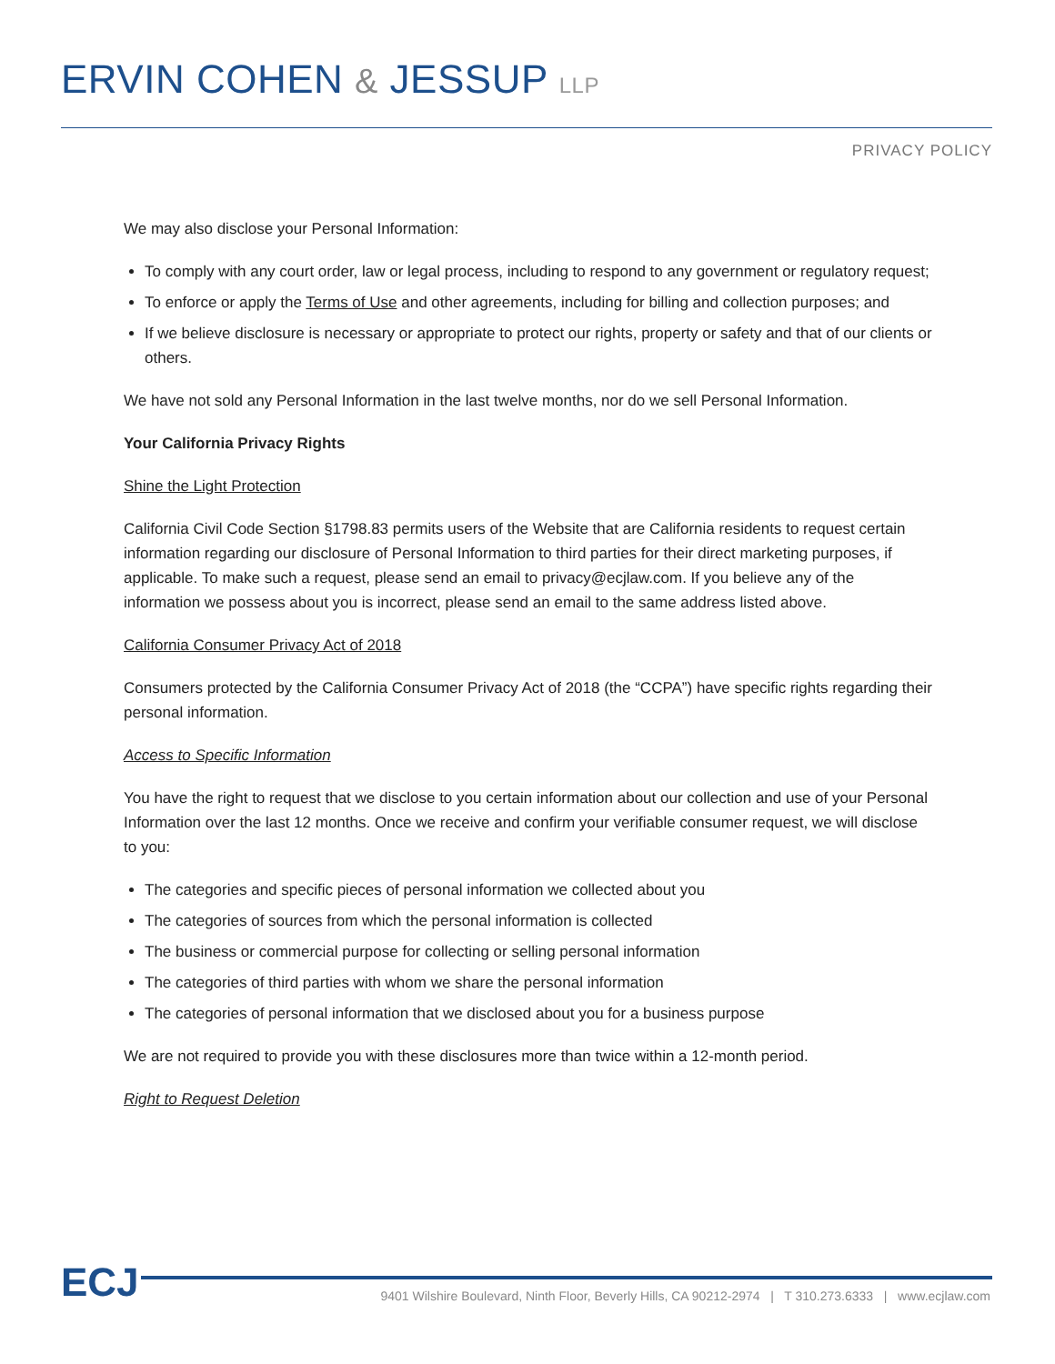ERVIN COHEN & JESSUP LLP
PRIVACY POLICY
We may also disclose your Personal Information:
To comply with any court order, law or legal process, including to respond to any government or regulatory request;
To enforce or apply the Terms of Use and other agreements, including for billing and collection purposes; and
If we believe disclosure is necessary or appropriate to protect our rights, property or safety and that of our clients or others.
We have not sold any Personal Information in the last twelve months, nor do we sell Personal Information.
Your California Privacy Rights
Shine the Light Protection
California Civil Code Section §1798.83 permits users of the Website that are California residents to request certain information regarding our disclosure of Personal Information to third parties for their direct marketing purposes, if applicable. To make such a request, please send an email to privacy@ecjlaw.com. If you believe any of the information we possess about you is incorrect, please send an email to the same address listed above.
California Consumer Privacy Act of 2018
Consumers protected by the California Consumer Privacy Act of 2018 (the “CCPA”) have specific rights regarding their personal information.
Access to Specific Information
You have the right to request that we disclose to you certain information about our collection and use of your Personal Information over the last 12 months. Once we receive and confirm your verifiable consumer request, we will disclose to you:
The categories and specific pieces of personal information we collected about you
The categories of sources from which the personal information is collected
The business or commercial purpose for collecting or selling personal information
The categories of third parties with whom we share the personal information
The categories of personal information that we disclosed about you for a business purpose
We are not required to provide you with these disclosures more than twice within a 12-month period.
Right to Request Deletion
ECJ
9401 Wilshire Boulevard, Ninth Floor, Beverly Hills, CA 90212-2974 | T 310.273.6333 | www.ecjlaw.com